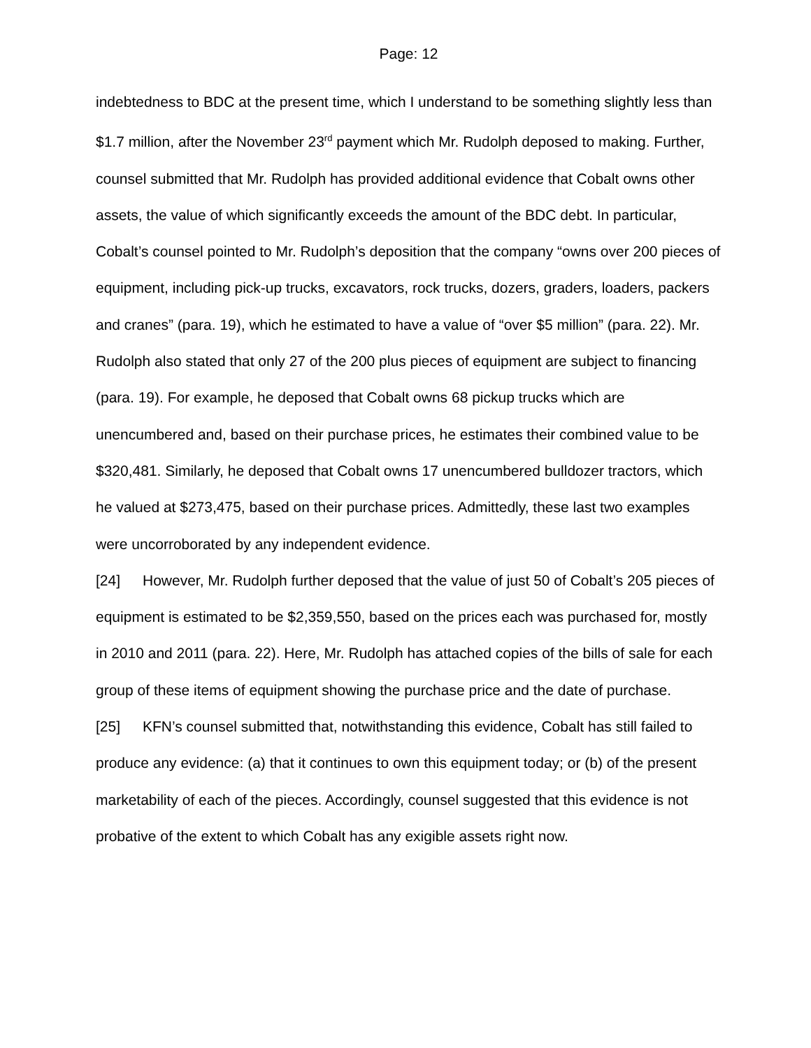Page: 12
indebtedness to BDC at the present time, which I understand to be something slightly less than $1.7 million, after the November 23<sup>rd</sup> payment which Mr. Rudolph deposed to making. Further, counsel submitted that Mr. Rudolph has provided additional evidence that Cobalt owns other assets, the value of which significantly exceeds the amount of the BDC debt. In particular, Cobalt’s counsel pointed to Mr. Rudolph’s deposition that the company “owns over 200 pieces of equipment, including pick-up trucks, excavators, rock trucks, dozers, graders, loaders, packers and cranes” (para. 19), which he estimated to have a value of “over $5 million” (para. 22). Mr. Rudolph also stated that only 27 of the 200 plus pieces of equipment are subject to financing (para. 19). For example, he deposed that Cobalt owns 68 pickup trucks which are unencumbered and, based on their purchase prices, he estimates their combined value to be $320,481. Similarly, he deposed that Cobalt owns 17 unencumbered bulldozer tractors, which he valued at $273,475, based on their purchase prices. Admittedly, these last two examples were uncorroborated by any independent evidence.
[24] However, Mr. Rudolph further deposed that the value of just 50 of Cobalt’s 205 pieces of equipment is estimated to be $2,359,550, based on the prices each was purchased for, mostly in 2010 and 2011 (para. 22). Here, Mr. Rudolph has attached copies of the bills of sale for each group of these items of equipment showing the purchase price and the date of purchase.
[25] KFN’s counsel submitted that, notwithstanding this evidence, Cobalt has still failed to produce any evidence: (a) that it continues to own this equipment today; or (b) of the present marketability of each of the pieces. Accordingly, counsel suggested that this evidence is not probative of the extent to which Cobalt has any exigible assets right now.